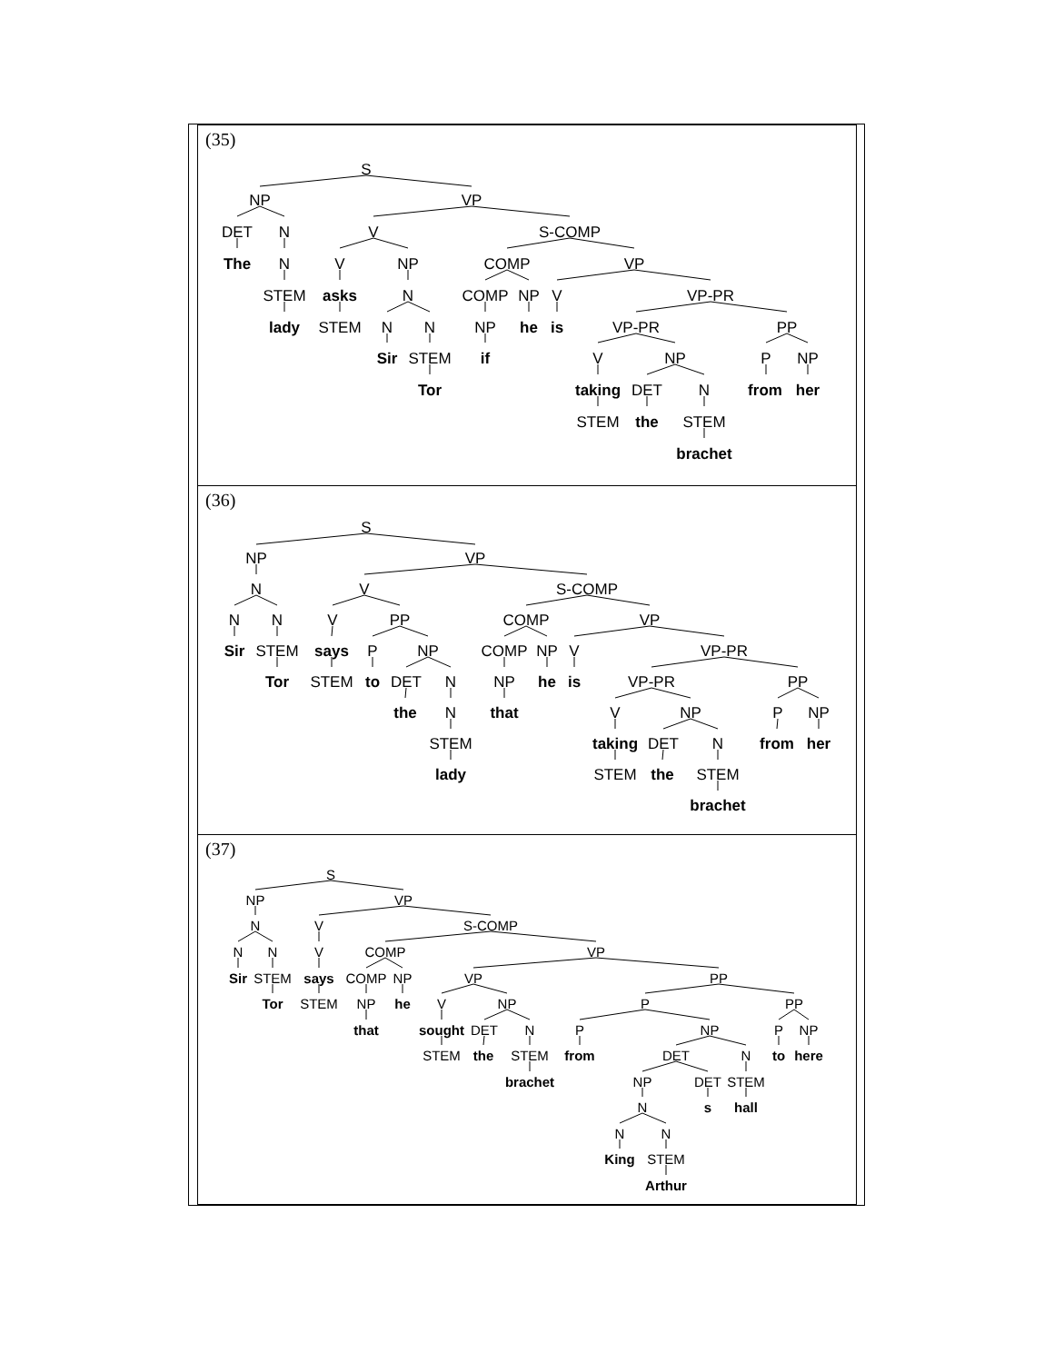| (35) S NP VP DET N V S-COMP The N V NP COMP VP STEM asks N COMP NP V VP-PR lady STEM N N NP he is VP-PR PP Sir STEM if V NP P NP Tor taking DET N from her STEM the STEM brachet |
| (36) S NP VP N V S-COMP N N V PP COMP VP Sir STEM says P NP COMP NP V VP-PR Tor STEM to DET N NP he is VP-PR PP the N that V NP P NP STEM taking DET N from her lady STEM the STEM brachet |
| (37) S NP VP N V S-COMP N N V COMP VP Sir STEM says COMP NP VP PP Tor STEM NP he V NP P PP that sought DET N P NP P NP STEM the STEM from DET N to here brachet NP DET STEM N s hall N N King STEM Arthur |